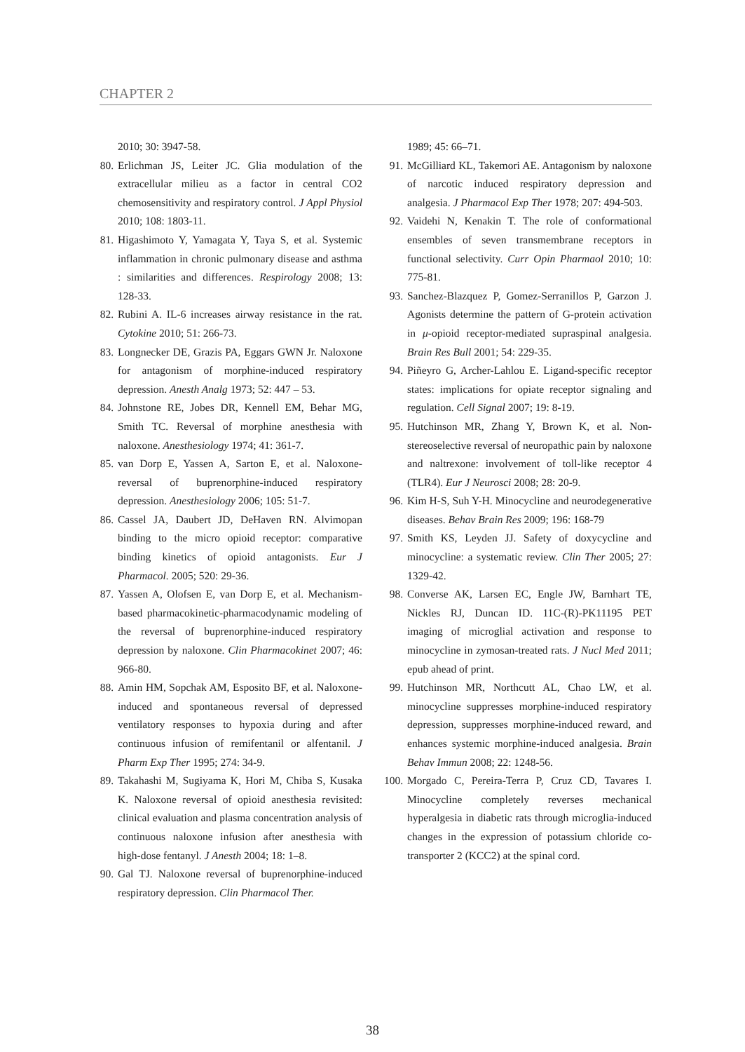CHAPTER 2
2010; 30: 3947-58.
80. Erlichman JS, Leiter JC. Glia modulation of the extracellular milieu as a factor in central CO2 chemosensitivity and respiratory control. J Appl Physiol 2010; 108: 1803-11.
81. Higashimoto Y, Yamagata Y, Taya S, et al. Systemic inflammation in chronic pulmonary disease and asthma : similarities and differences. Respirology 2008; 13: 128-33.
82. Rubini A. IL-6 increases airway resistance in the rat. Cytokine 2010; 51: 266-73.
83. Longnecker DE, Grazis PA, Eggars GWN Jr. Naloxone for antagonism of morphine-induced respiratory depression. Anesth Analg 1973; 52: 447 – 53.
84. Johnstone RE, Jobes DR, Kennell EM, Behar MG, Smith TC. Reversal of morphine anesthesia with naloxone. Anesthesiology 1974; 41: 361-7.
85. van Dorp E, Yassen A, Sarton E, et al. Naloxone-reversal of buprenorphine-induced respiratory depression. Anesthesiology 2006; 105: 51-7.
86. Cassel JA, Daubert JD, DeHaven RN. Alvimopan binding to the micro opioid receptor: comparative binding kinetics of opioid antagonists. Eur J Pharmacol. 2005; 520: 29-36.
87. Yassen A, Olofsen E, van Dorp E, et al. Mechanism-based pharmacokinetic-pharmacodynamic modeling of the reversal of buprenorphine-induced respiratory depression by naloxone. Clin Pharmacokinet 2007; 46: 966-80.
88. Amin HM, Sopchak AM, Esposito BF, et al. Naloxone-induced and spontaneous reversal of depressed ventilatory responses to hypoxia during and after continuous infusion of remifentanil or alfentanil. J Pharm Exp Ther 1995; 274: 34-9.
89. Takahashi M, Sugiyama K, Hori M, Chiba S, Kusaka K. Naloxone reversal of opioid anesthesia revisited: clinical evaluation and plasma concentration analysis of continuous naloxone infusion after anesthesia with high-dose fentanyl. J Anesth 2004; 18: 1–8.
90. Gal TJ. Naloxone reversal of buprenorphine-induced respiratory depression. Clin Pharmacol Ther.
1989; 45: 66–71.
91. McGilliard KL, Takemori AE. Antagonism by naloxone of narcotic induced respiratory depression and analgesia. J Pharmacol Exp Ther 1978; 207: 494-503.
92. Vaidehi N, Kenakin T. The role of conformational ensembles of seven transmembrane receptors in functional selectivity. Curr Opin Pharmaol 2010; 10: 775-81.
93. Sanchez-Blazquez P, Gomez-Serranillos P, Garzon J. Agonists determine the pattern of G-protein activation in μ-opioid receptor-mediated supraspinal analgesia. Brain Res Bull 2001; 54: 229-35.
94. Piñeyro G, Archer-Lahlou E. Ligand-specific receptor states: implications for opiate receptor signaling and regulation. Cell Signal 2007; 19: 8-19.
95. Hutchinson MR, Zhang Y, Brown K, et al. Non-stereoselective reversal of neuropathic pain by naloxone and naltrexone: involvement of toll-like receptor 4 (TLR4). Eur J Neurosci 2008; 28: 20-9.
96. Kim H-S, Suh Y-H. Minocycline and neurodegenerative diseases. Behav Brain Res 2009; 196: 168-79
97. Smith KS, Leyden JJ. Safety of doxycycline and minocycline: a systematic review. Clin Ther 2005; 27: 1329-42.
98. Converse AK, Larsen EC, Engle JW, Barnhart TE, Nickles RJ, Duncan ID. 11C-(R)-PK11195 PET imaging of microglial activation and response to minocycline in zymosan-treated rats. J Nucl Med 2011; epub ahead of print.
99. Hutchinson MR, Northcutt AL, Chao LW, et al. minocycline suppresses morphine-induced respiratory depression, suppresses morphine-induced reward, and enhances systemic morphine-induced analgesia. Brain Behav Immun 2008; 22: 1248-56.
100. Morgado C, Pereira-Terra P, Cruz CD, Tavares I. Minocycline completely reverses mechanical hyperalgesia in diabetic rats through microglia-induced changes in the expression of potassium chloride co-transporter 2 (KCC2) at the spinal cord.
38